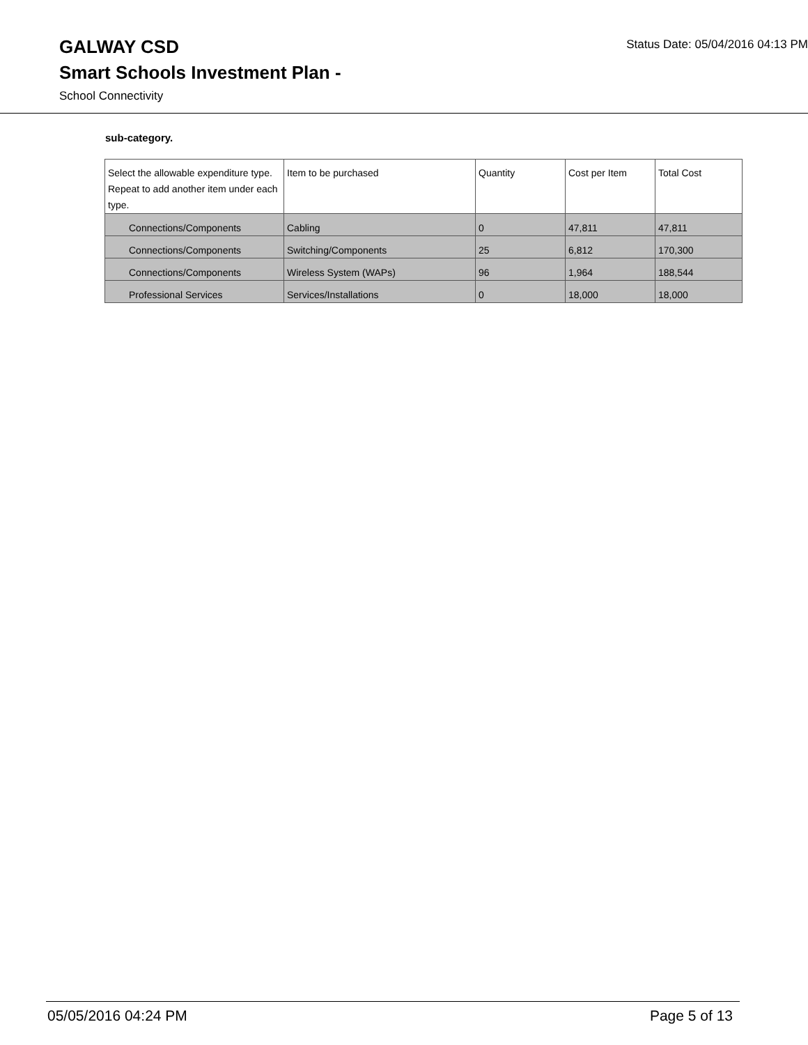Status Date: 05/04/2016 04:13 PM
GALWAY CSD
Smart Schools Investment Plan -
School Connectivity
sub-category.
| Select the allowable expenditure type. Repeat to add another item under each type. | Item to be purchased | Quantity | Cost per Item | Total Cost |
| --- | --- | --- | --- | --- |
| Connections/Components | Cabling | 0 | 47,811 | 47,811 |
| Connections/Components | Switching/Components | 25 | 6,812 | 170,300 |
| Connections/Components | Wireless System (WAPs) | 96 | 1,964 | 188,544 |
| Professional Services | Services/Installations | 0 | 18,000 | 18,000 |
05/05/2016 04:24 PM Page 5 of 13